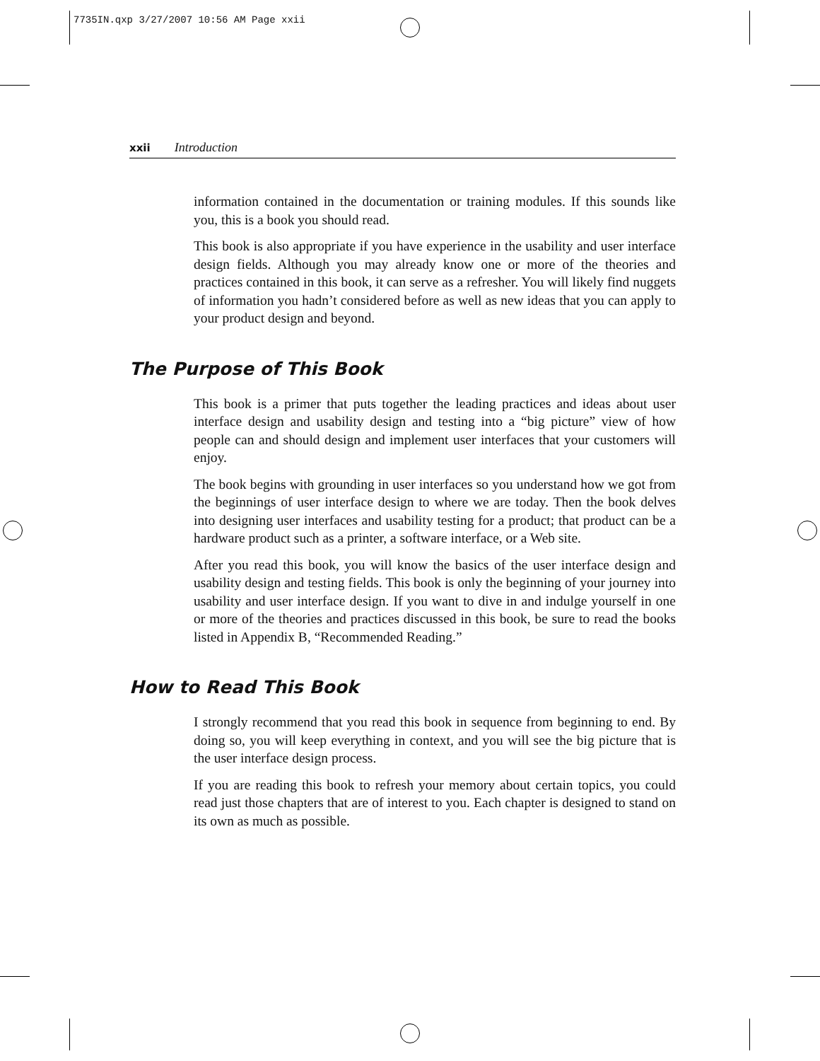7735IN.qxp 3/27/2007 10:56 AM Page xxii
xxii Introduction
information contained in the documentation or training modules. If this sounds like you, this is a book you should read.
This book is also appropriate if you have experience in the usability and user interface design fields. Although you may already know one or more of the theories and practices contained in this book, it can serve as a refresher. You will likely find nuggets of information you hadn’t considered before as well as new ideas that you can apply to your product design and beyond.
The Purpose of This Book
This book is a primer that puts together the leading practices and ideas about user interface design and usability design and testing into a “big picture” view of how people can and should design and implement user interfaces that your customers will enjoy.
The book begins with grounding in user interfaces so you understand how we got from the beginnings of user interface design to where we are today. Then the book delves into designing user interfaces and usability testing for a product; that product can be a hardware product such as a printer, a software interface, or a Web site.
After you read this book, you will know the basics of the user interface design and usability design and testing fields. This book is only the beginning of your journey into usability and user interface design. If you want to dive in and indulge yourself in one or more of the theories and practices discussed in this book, be sure to read the books listed in Appendix B, “Recommended Reading.”
How to Read This Book
I strongly recommend that you read this book in sequence from beginning to end. By doing so, you will keep everything in context, and you will see the big picture that is the user interface design process.
If you are reading this book to refresh your memory about certain topics, you could read just those chapters that are of interest to you. Each chapter is designed to stand on its own as much as possible.